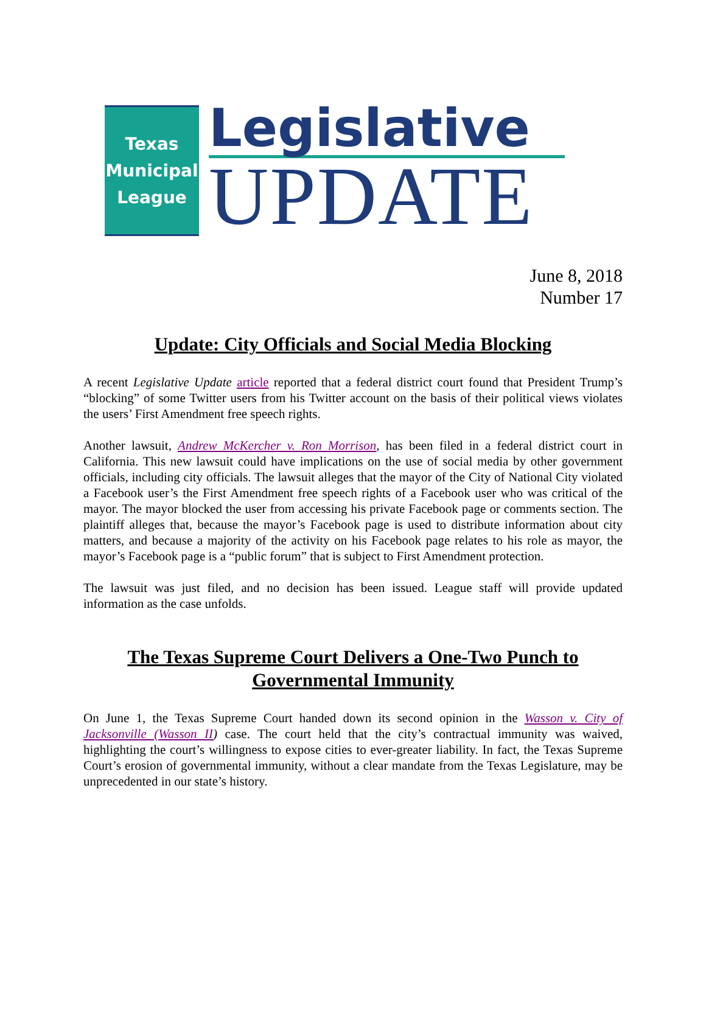Texas
Municipal
League
Legislative
UPDATE
June 8, 2018
Number 17
Update: City Officials and Social Media Blocking
A recent Legislative Update article reported that a federal district court found that President Trump’s “blocking” of some Twitter users from his Twitter account on the basis of their political views violates the users’ First Amendment free speech rights.
Another lawsuit, Andrew McKercher v. Ron Morrison, has been filed in a federal district court in California. This new lawsuit could have implications on the use of social media by other government officials, including city officials. The lawsuit alleges that the mayor of the City of National City violated a Facebook user’s the First Amendment free speech rights of a Facebook user who was critical of the mayor. The mayor blocked the user from accessing his private Facebook page or comments section. The plaintiff alleges that, because the mayor’s Facebook page is used to distribute information about city matters, and because a majority of the activity on his Facebook page relates to his role as mayor, the mayor’s Facebook page is a “public forum” that is subject to First Amendment protection.
The lawsuit was just filed, and no decision has been issued. League staff will provide updated information as the case unfolds.
The Texas Supreme Court Delivers a One-Two Punch to Governmental Immunity
On June 1, the Texas Supreme Court handed down its second opinion in the Wasson v. City of Jacksonville (Wasson II) case. The court held that the city’s contractual immunity was waived, highlighting the court’s willingness to expose cities to ever-greater liability. In fact, the Texas Supreme Court’s erosion of governmental immunity, without a clear mandate from the Texas Legislature, may be unprecedented in our state’s history.